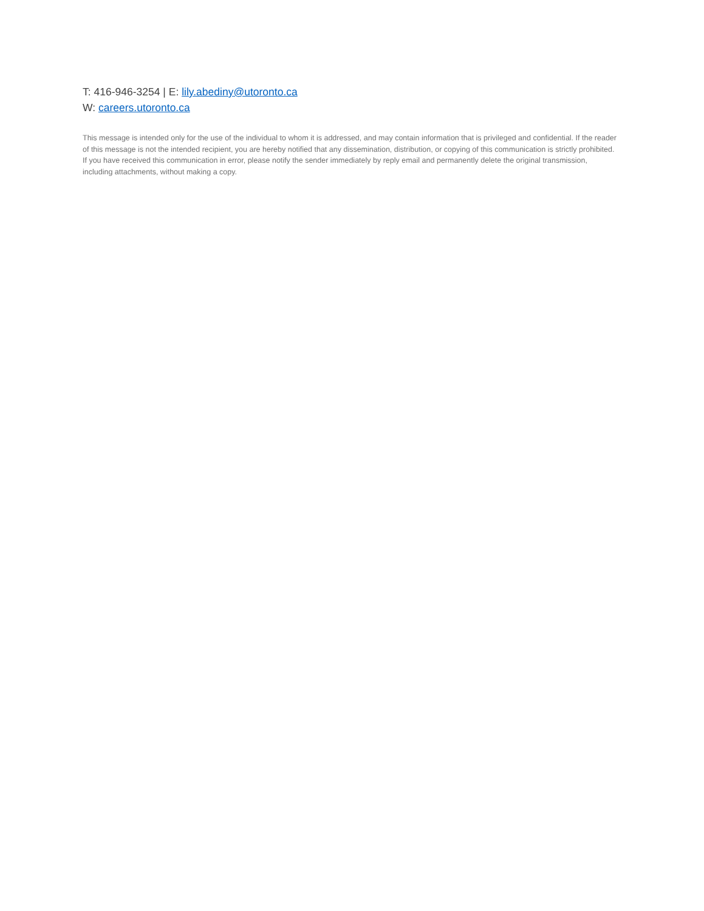T: 416-946-3254 | E: lily.abediny@utoronto.ca
W: careers.utoronto.ca
This message is intended only for the use of the individual to whom it is addressed, and may contain information that is privileged and confidential. If the reader of this message is not the intended recipient, you are hereby notified that any dissemination, distribution, or copying of this communication is strictly prohibited. If you have received this communication in error, please notify the sender immediately by reply email and permanently delete the original transmission, including attachments, without making a copy.